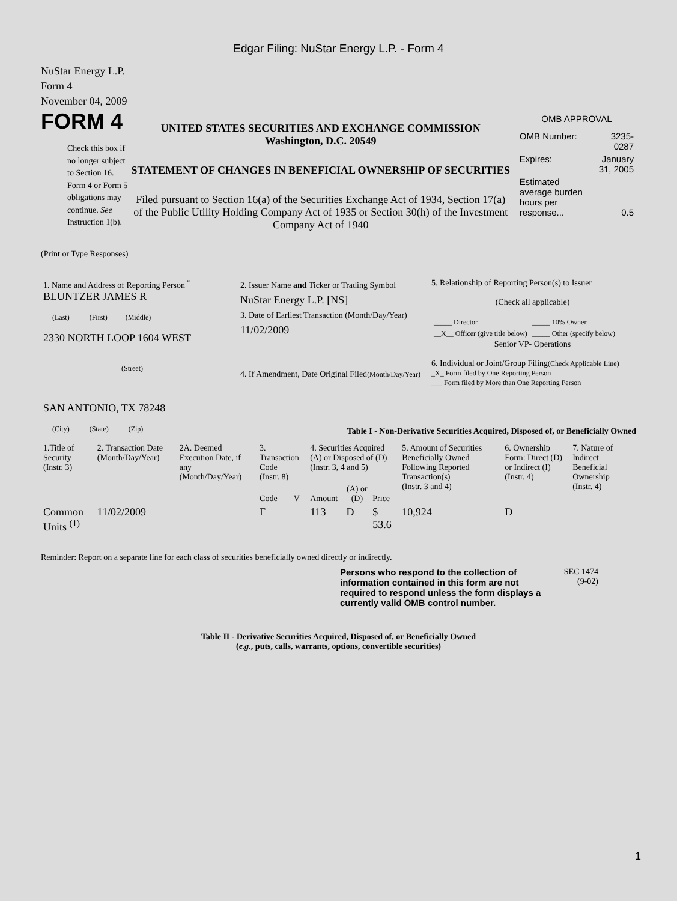Edgar Filing: NuStar Energy L.P. - Form 4
NuStar Energy L.P.
Form 4
November 04, 2009
FORM 4
Check this box if no longer subject to Section 16. Form 4 or Form 5 obligations may continue. See Instruction 1(b).
UNITED STATES SECURITIES AND EXCHANGE COMMISSION
Washington, D.C. 20549
STATEMENT OF CHANGES IN BENEFICIAL OWNERSHIP OF SECURITIES
Filed pursuant to Section 16(a) of the Securities Exchange Act of 1934, Section 17(a) of the Public Utility Holding Company Act of 1935 or Section 30(h) of the Investment Company Act of 1940
OMB APPROVAL
| OMB Number: | 3235-0287 |
| Expires: | January 31, 2005 |
| Estimated average burden hours per response... | 0.5 |
(Print or Type Responses)
| 1. Name and Address of Reporting Person <sup>*</sup> BLUNTZER JAMES R (Last) (First) (Middle) 2330 NORTH LOOP 1604 WEST (Street) SAN ANTONIO, TX 78248 (City) (State) (Zip) | 2. Issuer Name and Ticker or Trading Symbol NuStar Energy L.P. [NS] 3. Date of Earliest Transaction (Month/Day/Year) 11/02/2009 4. If Amendment, Date Original Filed (Month/Day/Year) | 5. Relationship of Reporting Person(s) to Issuer (Check all applicable) / _____ Director / _____ 10% Owner / / __X__ Officer (give title below) / _____ Other (specify below) / Senior VP- Operations 6. Individual or Joint/Group Filing (Check Applicable Line) _X_ Form filed by One Reporting Person ___ Form filed by More than One Reporting Person |
Table I - Non-Derivative Securities Acquired, Disposed of, or Beneficially Owned
| 1.Title of Security (Instr. 3) | 2. Transaction Date (Month/Day/Year) | 2A. Deemed Execution Date, if any (Month/Day/Year) | 3. Transaction Code (Instr. 8) | | 4. Securities Acquired (A) or Disposed of (D) (Instr. 3, 4 and 5) | | | 5. Amount of Securities Beneficially Owned Following Reported Transaction(s) (Instr. 3 and 4) | 6. Ownership Form: Direct (D) or Indirect (I) (Instr. 4) | 7. Nature of Indirect Beneficial Ownership (Instr. 4) |
| --- | --- | --- | --- | --- | --- | --- | --- | --- | --- | --- |
| | | | Code | V | Amount | (A) or (D) | Price | | | |
| Common Units <sup>(1)</sup> | 11/02/2009 | | F | | 113 | D | $ 53.6 | 10,924 | D | |
Reminder: Report on a separate line for each class of securities beneficially owned directly or indirectly.
Persons who respond to the collection of information contained in this form are not required to respond unless the form displays a currently valid OMB control number.
SEC 1474
(9-02)
Table II - Derivative Securities Acquired, Disposed of, or Beneficially Owned
(e.g., puts, calls, warrants, options, convertible securities)
1